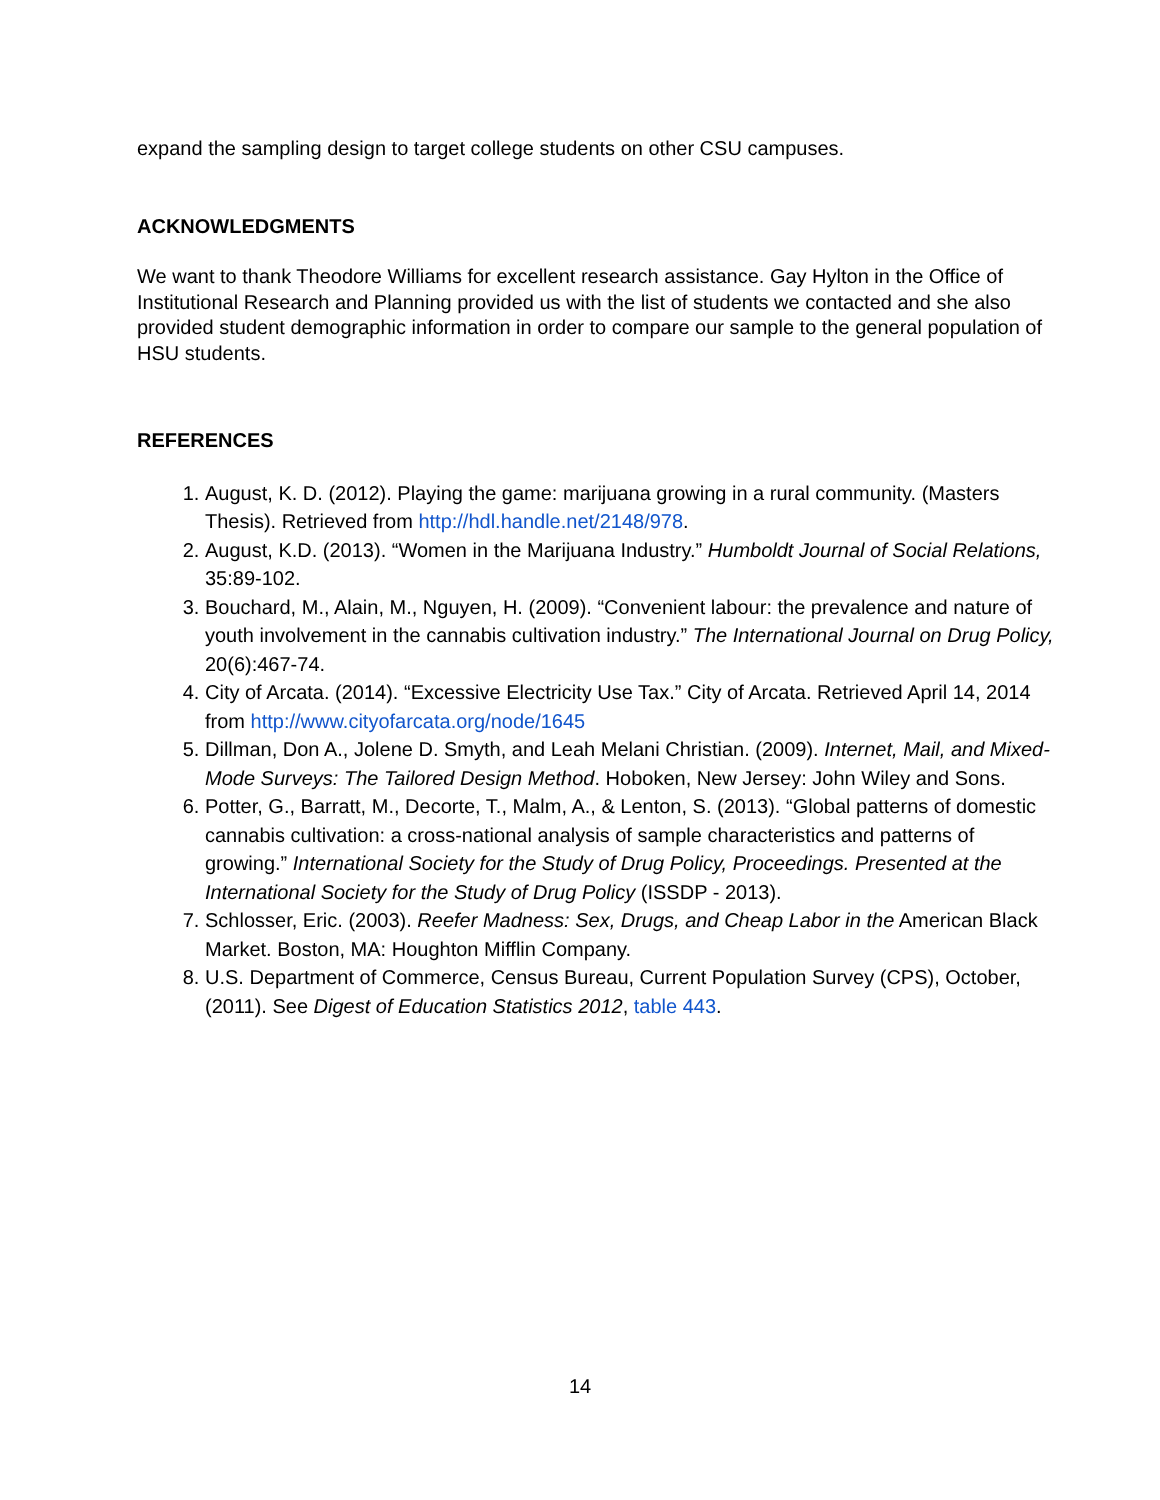expand the sampling design to target college students on other CSU campuses.
ACKNOWLEDGMENTS
We want to thank Theodore Williams for excellent research assistance. Gay Hylton in the Office of Institutional Research and Planning provided us with the list of students we contacted and she also provided student demographic information in order to compare our sample to the general population of HSU students.
REFERENCES
1. August, K. D. (2012). Playing the game: marijuana growing in a rural community. (Masters Thesis). Retrieved from http://hdl.handle.net/2148/978.
2. August, K.D. (2013). “Women in the Marijuana Industry.” Humboldt Journal of Social Relations, 35:89-102.
3. Bouchard, M., Alain, M., Nguyen, H. (2009). “Convenient labour: the prevalence and nature of youth involvement in the cannabis cultivation industry.” The International Journal on Drug Policy, 20(6):467-74.
4. City of Arcata. (2014). “Excessive Electricity Use Tax.” City of Arcata. Retrieved April 14, 2014 from http://www.cityofarcata.org/node/1645
5. Dillman, Don A., Jolene D. Smyth, and Leah Melani Christian. (2009). Internet, Mail, and Mixed-Mode Surveys: The Tailored Design Method. Hoboken, New Jersey: John Wiley and Sons.
6. Potter, G., Barratt, M., Decorte, T., Malm, A., & Lenton, S. (2013). “Global patterns of domestic cannabis cultivation: a cross-national analysis of sample characteristics and patterns of growing.” International Society for the Study of Drug Policy, Proceedings. Presented at the International Society for the Study of Drug Policy (ISSDP - 2013).
7. Schlosser, Eric. (2003). Reefer Madness: Sex, Drugs, and Cheap Labor in the American Black Market. Boston, MA: Houghton Mifflin Company.
8. U.S. Department of Commerce, Census Bureau, Current Population Survey (CPS), October, (2011). See Digest of Education Statistics 2012, table 443.
14